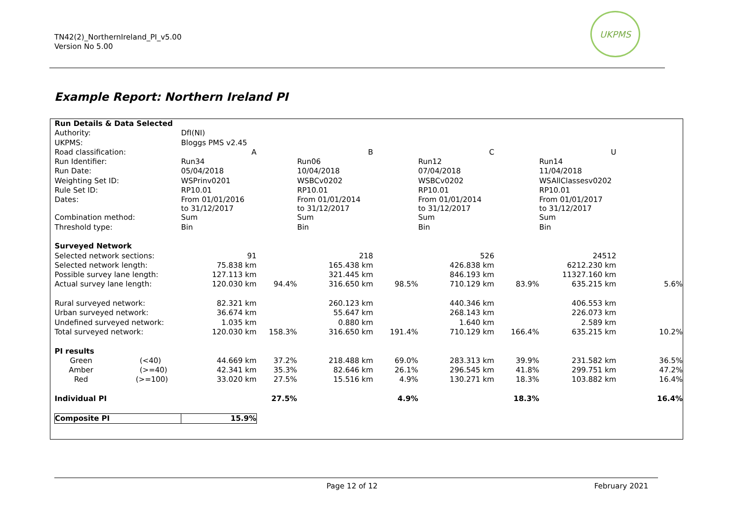TN42(2)_NorthernIreland_PI_v5.00
Version No 5.00
UKPMS
Example Report: Northern Ireland PI
| Run Details & Data Selected | | | | | | | | | | |
| Authority: | | DfI(NI) | | | | | | | | |
| UKPMS: | | Bloggs PMS v2.45 | | | | | | | | |
| Road classification: | | A | | B | | C | | U | | |
| Run Identifier: | | Run34 | | Run06 | | Run12 | | Run14 | | |
| Run Date: | | 05/04/2018 | | 10/04/2018 | | 07/04/2018 | | 11/04/2018 | | |
| Weighting Set ID: | | WSPrinv0201 | | WSBCv0202 | | WSBCv0202 | | WSAllClassesv0202 | | |
| Rule Set ID: | | RP10.01 | | RP10.01 | | RP10.01 | | RP10.01 | | |
| Dates: | | From 01/01/2016 to 31/12/2017 | | From 01/01/2014 to 31/12/2017 | | From 01/01/2014 to 31/12/2017 | | From 01/01/2017 to 31/12/2017 | | |
| Combination method: | | Sum | | Sum | | Sum | | Sum | | |
| Threshold type: | | Bin | | Bin | | Bin | | Bin | | |
| Surveyed Network | | | | | | | | | | |
| Selected network sections: | | 91 | | 218 | | 526 | | 24512 | | |
| Selected network length: | | 75.838 km | | 165.438 km | | 426.838 km | | 6212.230 km | | |
| Possible survey lane length: | | 127.113 km | | 321.445 km | | 846.193 km | | 11327.160 km | | |
| Actual survey lane length: | | 120.030 km | 94.4% | 316.650 km | 98.5% | 710.129 km | 83.9% | 635.215 km | | 5.6% |
| Rural surveyed network: | | 82.321 km | | 260.123 km | | 440.346 km | | 406.553 km | | |
| Urban surveyed network: | | 36.674 km | | 55.647 km | | 268.143 km | | 226.073 km | | |
| Undefined surveyed network: | | 1.035 km | | 0.880 km | | 1.640 km | | 2.589 km | | |
| Total surveyed network: | | 120.030 km | 158.3% | 316.650 km | 191.4% | 710.129 km | 166.4% | 635.215 km | | 10.2% |
| PI results | | | | | | | | | | |
| Green | (<40) | 44.669 km | 37.2% | 218.488 km | 69.0% | 283.313 km | 39.9% | 231.582 km | | 36.5% |
| Amber | (>=40) | 42.341 km | 35.3% | 82.646 km | 26.1% | 296.545 km | 41.8% | 299.751 km | | 47.2% |
| Red | (>=100) | 33.020 km | 27.5% | 15.516 km | 4.9% | 130.271 km | 18.3% | 103.882 km | | 16.4% |
| Individual PI | | | 27.5% | | 4.9% | | 18.3% | | | 16.4% |
| Composite PI | | 15.9% | | | | | | | | |
Page 12 of 12 February 2021